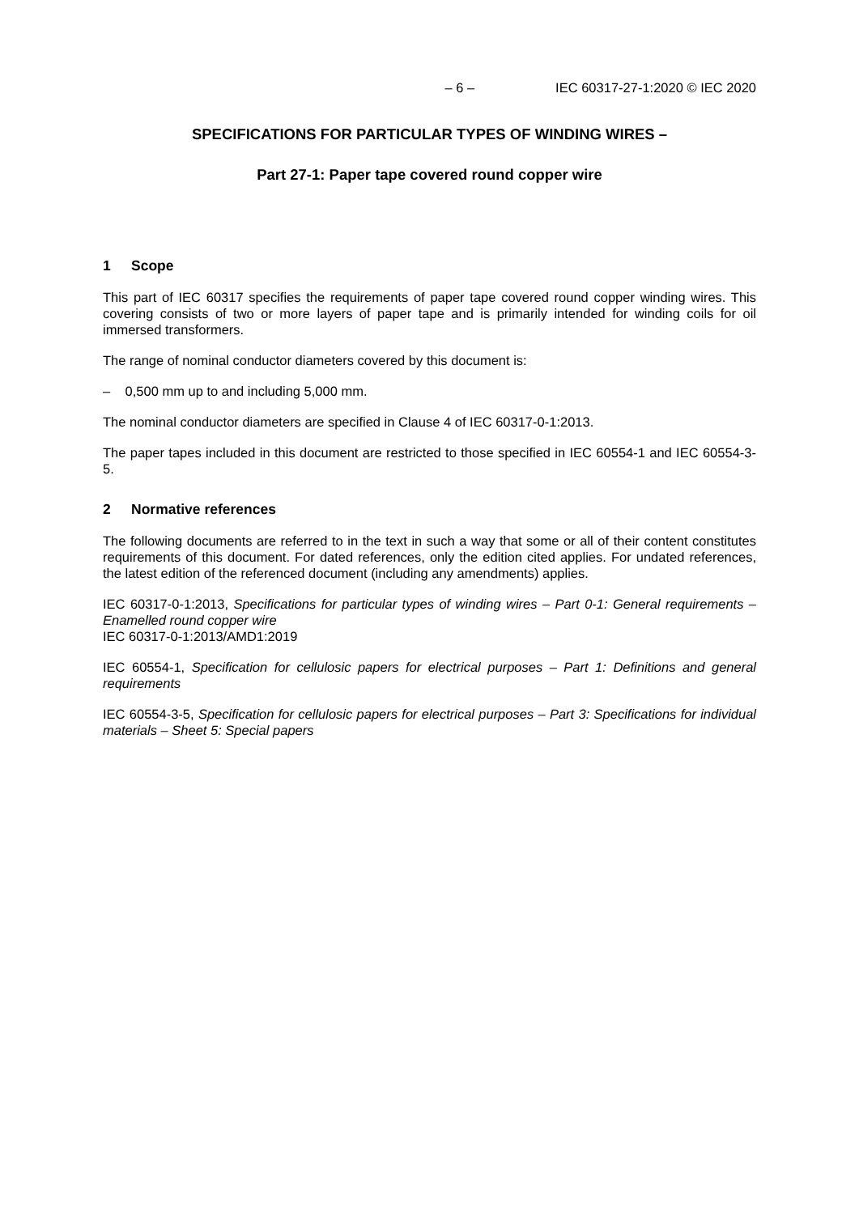– 6 – IEC 60317-27-1:2020 © IEC 2020
SPECIFICATIONS FOR PARTICULAR TYPES OF WINDING WIRES –
Part 27-1: Paper tape covered round copper wire
1 Scope
This part of IEC 60317 specifies the requirements of paper tape covered round copper winding wires. This covering consists of two or more layers of paper tape and is primarily intended for winding coils for oil immersed transformers.
The range of nominal conductor diameters covered by this document is:
– 0,500 mm up to and including 5,000 mm.
The nominal conductor diameters are specified in Clause 4 of IEC 60317-0-1:2013.
The paper tapes included in this document are restricted to those specified in IEC 60554-1 and IEC 60554-3-5.
2 Normative references
The following documents are referred to in the text in such a way that some or all of their content constitutes requirements of this document. For dated references, only the edition cited applies. For undated references, the latest edition of the referenced document (including any amendments) applies.
IEC 60317-0-1:2013, Specifications for particular types of winding wires – Part 0-1: General requirements – Enamelled round copper wire
IEC 60317-0-1:2013/AMD1:2019
IEC 60554-1, Specification for cellulosic papers for electrical purposes – Part 1: Definitions and general requirements
IEC 60554-3-5, Specification for cellulosic papers for electrical purposes – Part 3: Specifications for individual materials – Sheet 5: Special papers